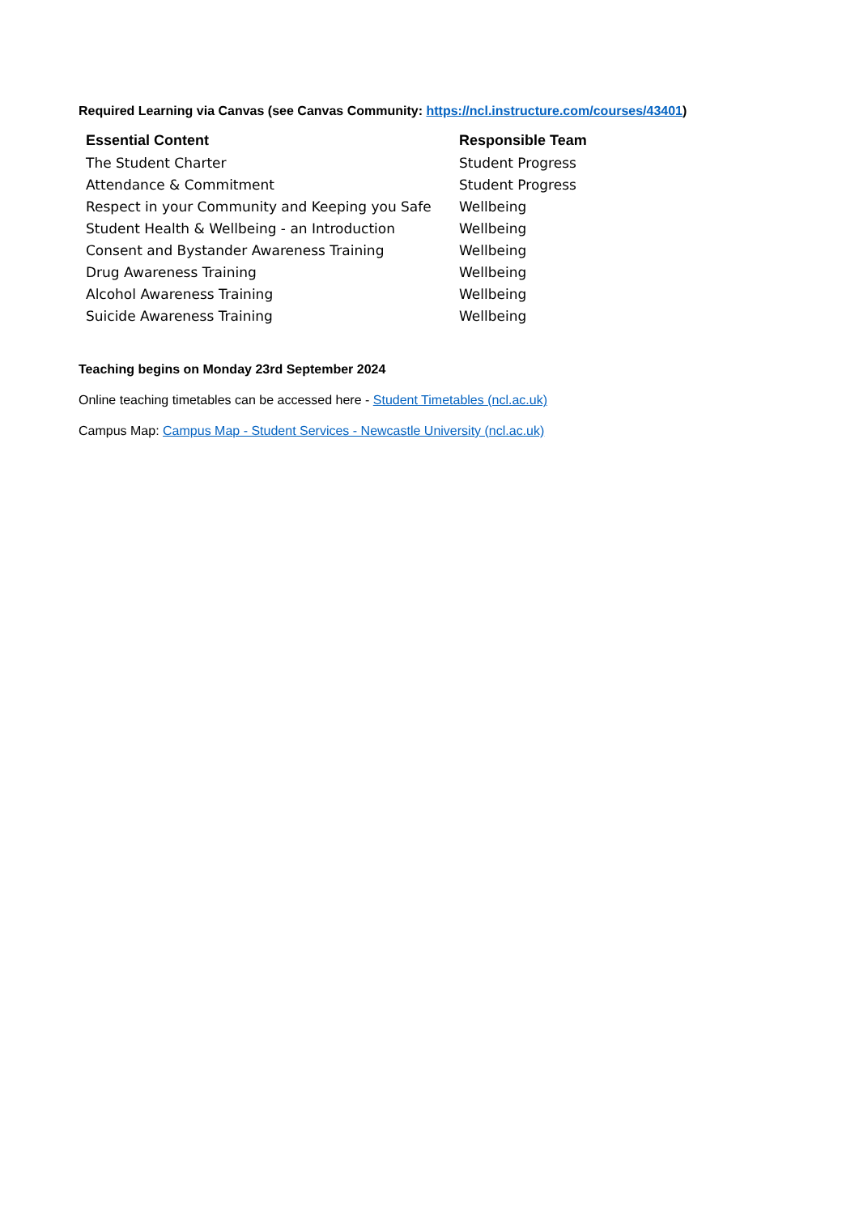Required Learning via Canvas (see Canvas Community: https://ncl.instructure.com/courses/43401)
| Essential Content | Responsible Team |
| --- | --- |
| The Student Charter | Student Progress |
| Attendance & Commitment | Student Progress |
| Respect in your Community and Keeping you Safe | Wellbeing |
| Student Health & Wellbeing - an Introduction | Wellbeing |
| Consent and Bystander Awareness Training | Wellbeing |
| Drug Awareness Training | Wellbeing |
| Alcohol Awareness Training | Wellbeing |
| Suicide Awareness Training | Wellbeing |
Teaching begins on Monday 23rd September 2024
Online teaching timetables can be accessed here - Student Timetables (ncl.ac.uk)
Campus Map: Campus Map - Student Services - Newcastle University (ncl.ac.uk)